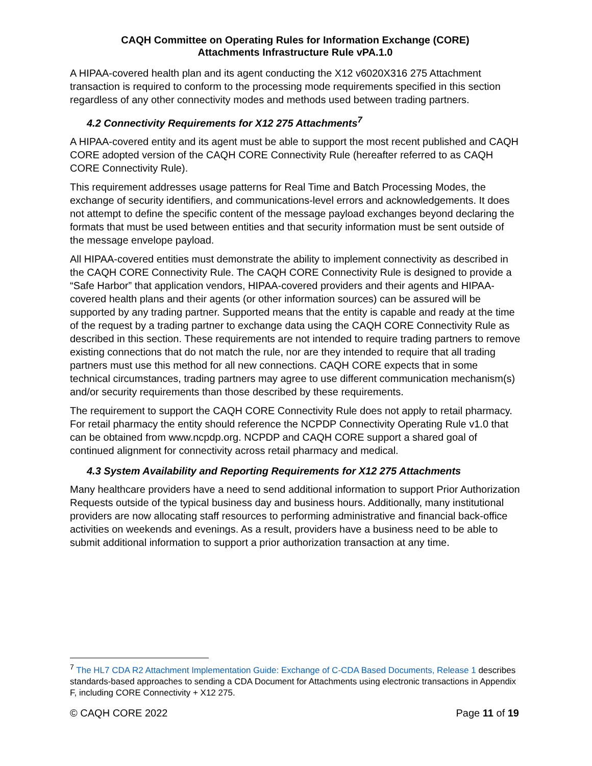CAQH Committee on Operating Rules for Information Exchange (CORE)
Attachments Infrastructure Rule vPA.1.0
A HIPAA-covered health plan and its agent conducting the X12 v6020X316 275 Attachment transaction is required to conform to the processing mode requirements specified in this section regardless of any other connectivity modes and methods used between trading partners.
4.2 Connectivity Requirements for X12 275 Attachments<sup>7</sup>
A HIPAA-covered entity and its agent must be able to support the most recent published and CAQH CORE adopted version of the CAQH CORE Connectivity Rule (hereafter referred to as CAQH CORE Connectivity Rule).
This requirement addresses usage patterns for Real Time and Batch Processing Modes, the exchange of security identifiers, and communications-level errors and acknowledgements. It does not attempt to define the specific content of the message payload exchanges beyond declaring the formats that must be used between entities and that security information must be sent outside of the message envelope payload.
All HIPAA-covered entities must demonstrate the ability to implement connectivity as described in the CAQH CORE Connectivity Rule. The CAQH CORE Connectivity Rule is designed to provide a “Safe Harbor” that application vendors, HIPAA-covered providers and their agents and HIPAA-covered health plans and their agents (or other information sources) can be assured will be supported by any trading partner. Supported means that the entity is capable and ready at the time of the request by a trading partner to exchange data using the CAQH CORE Connectivity Rule as described in this section. These requirements are not intended to require trading partners to remove existing connections that do not match the rule, nor are they intended to require that all trading partners must use this method for all new connections. CAQH CORE expects that in some technical circumstances, trading partners may agree to use different communication mechanism(s) and/or security requirements than those described by these requirements.
The requirement to support the CAQH CORE Connectivity Rule does not apply to retail pharmacy. For retail pharmacy the entity should reference the NCPDP Connectivity Operating Rule v1.0 that can be obtained from www.ncpdp.org. NCPDP and CAQH CORE support a shared goal of continued alignment for connectivity across retail pharmacy and medical.
4.3 System Availability and Reporting Requirements for X12 275 Attachments
Many healthcare providers have a need to send additional information to support Prior Authorization Requests outside of the typical business day and business hours. Additionally, many institutional providers are now allocating staff resources to performing administrative and financial back-office activities on weekends and evenings. As a result, providers have a business need to be able to submit additional information to support a prior authorization transaction at any time.
<sup>7</sup> The HL7 CDA R2 Attachment Implementation Guide: Exchange of C-CDA Based Documents, Release 1 describes standards-based approaches to sending a CDA Document for Attachments using electronic transactions in Appendix F, including CORE Connectivity + X12 275.
© CAQH CORE 2022 Page 11 of 19